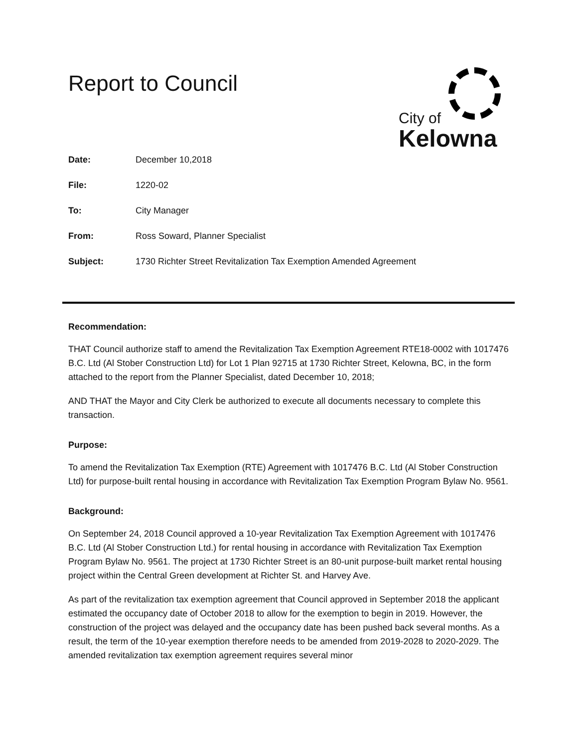City of
Kelowna
Report to Council
| Date: | December 10,2018 |
| File: | 1220-02 |
| To: | City Manager |
| From: | Ross Soward, Planner Specialist |
| Subject: | 1730 Richter Street Revitalization Tax Exemption Amended Agreement |
Recommendation:
THAT Council authorize staff to amend the Revitalization Tax Exemption Agreement RTE18-0002 with 1017476 B.C. Ltd (Al Stober Construction Ltd) for Lot 1 Plan 92715 at 1730 Richter Street, Kelowna, BC, in the form attached to the report from the Planner Specialist, dated December 10, 2018;
AND THAT the Mayor and City Clerk be authorized to execute all documents necessary to complete this transaction.
Purpose:
To amend the Revitalization Tax Exemption (RTE) Agreement with 1017476 B.C. Ltd (Al Stober Construction Ltd) for purpose-built rental housing in accordance with Revitalization Tax Exemption Program Bylaw No. 9561.
Background:
On September 24, 2018 Council approved a 10-year Revitalization Tax Exemption Agreement with 1017476 B.C. Ltd (Al Stober Construction Ltd.) for rental housing in accordance with Revitalization Tax Exemption Program Bylaw No. 9561. The project at 1730 Richter Street is an 80-unit purpose-built market rental housing project within the Central Green development at Richter St. and Harvey Ave.
As part of the revitalization tax exemption agreement that Council approved in September 2018 the applicant estimated the occupancy date of October 2018 to allow for the exemption to begin in 2019. However, the construction of the project was delayed and the occupancy date has been pushed back several months. As a result, the term of the 10-year exemption therefore needs to be amended from 2019-2028 to 2020-2029. The amended revitalization tax exemption agreement requires several minor